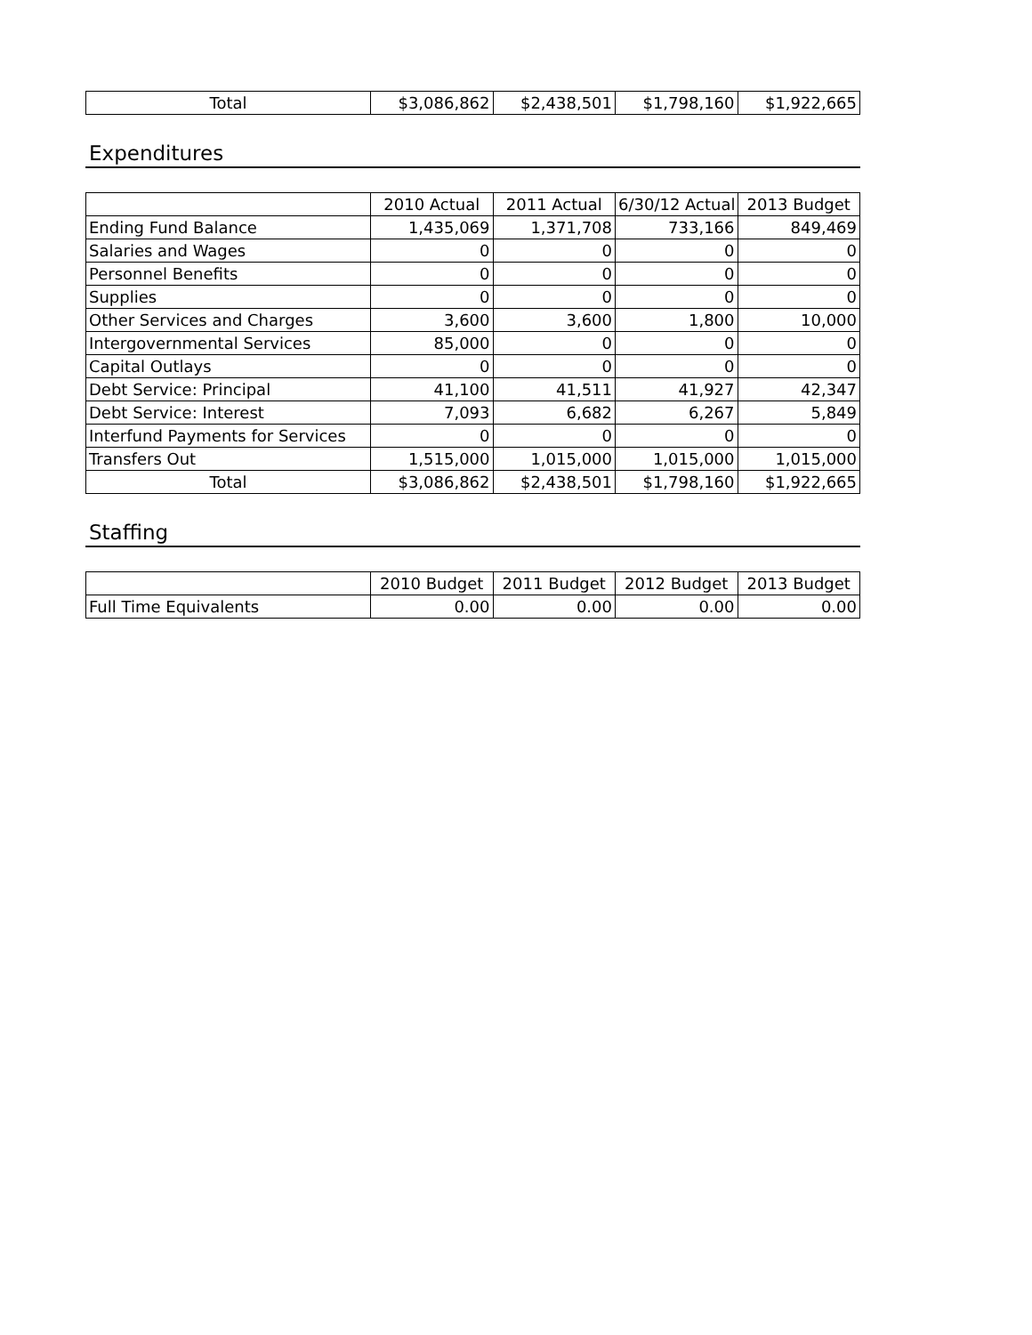| Total | $3,086,862 | $2,438,501 | $1,798,160 | $1,922,665 |
Expenditures
| | 2010 Actual | 2011 Actual | 6/30/12 Actual | 2013 Budget |
| --- | --- | --- | --- | --- |
| Ending Fund Balance | 1,435,069 | 1,371,708 | 733,166 | 849,469 |
| Salaries and Wages | 0 | 0 | 0 | 0 |
| Personnel Benefits | 0 | 0 | 0 | 0 |
| Supplies | 0 | 0 | 0 | 0 |
| Other Services and Charges | 3,600 | 3,600 | 1,800 | 10,000 |
| Intergovernmental Services | 85,000 | 0 | 0 | 0 |
| Capital Outlays | 0 | 0 | 0 | 0 |
| Debt Service: Principal | 41,100 | 41,511 | 41,927 | 42,347 |
| Debt Service: Interest | 7,093 | 6,682 | 6,267 | 5,849 |
| Interfund Payments for Services | 0 | 0 | 0 | 0 |
| Transfers Out | 1,515,000 | 1,015,000 | 1,015,000 | 1,015,000 |
| Total | $3,086,862 | $2,438,501 | $1,798,160 | $1,922,665 |
Staffing
| | 2010 Budget | 2011 Budget | 2012 Budget | 2013 Budget |
| --- | --- | --- | --- | --- |
| Full Time Equivalents | 0.00 | 0.00 | 0.00 | 0.00 |